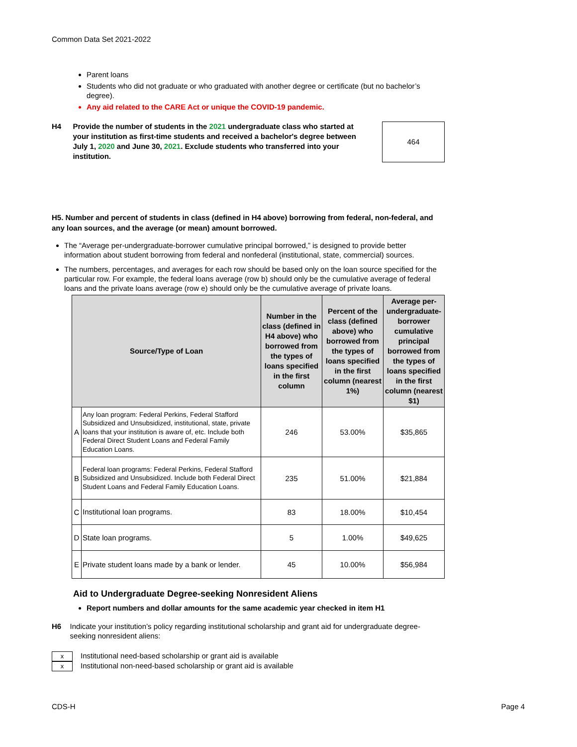Common Data Set 2021-2022
Parent loans
Students who did not graduate or who graduated with another degree or certificate (but no bachelor’s degree).
Any aid related to the CARE Act or unique the COVID-19 pandemic.
H4 Provide the number of students in the 2021 undergraduate class who started at your institution as first-time students and received a bachelor's degree between July 1, 2020 and June 30, 2021. Exclude students who transferred into your institution.
464
H5. Number and percent of students in class (defined in H4 above) borrowing from federal, non-federal, and any loan sources, and the average (or mean) amount borrowed.
The “Average per-undergraduate-borrower cumulative principal borrowed,” is designed to provide better information about student borrowing from federal and nonfederal (institutional, state, commercial) sources.
The numbers, percentages, and averages for each row should be based only on the loan source specified for the particular row. For example, the federal loans average (row b) should only be the cumulative average of federal loans and the private loans average (row e) should only be the cumulative average of private loans.
| Source/Type of Loan | | Number in the class (defined in H4 above) who borrowed from the types of loans specified in the first column | Percent of the class (defined above) who borrowed from the types of loans specified in the first column (nearest 1%) | Average per-undergraduate-borrower cumulative principal borrowed from the types of loans specified in the first column (nearest $1) |
| --- | --- | --- | --- | --- |
| A | Any loan program: Federal Perkins, Federal Stafford Subsidized and Unsubsidized, institutional, state, private loans that your institution is aware of, etc. Include both Federal Direct Student Loans and Federal Family Education Loans. | 246 | 53.00% | $35,865 |
| B | Federal loan programs: Federal Perkins, Federal Stafford Subsidized and Unsubsidized. Include both Federal Direct Student Loans and Federal Family Education Loans. | 235 | 51.00% | $21,884 |
| C | Institutional loan programs. | 83 | 18.00% | $10,454 |
| D | State loan programs. | 5 | 1.00% | $49,625 |
| E | Private student loans made by a bank or lender. | 45 | 10.00% | $56,984 |
Aid to Undergraduate Degree-seeking Nonresident Aliens
Report numbers and dollar amounts for the same academic year checked in item H1
H6 Indicate your institution’s policy regarding institutional scholarship and grant aid for undergraduate degree-seeking nonresident aliens:
x Institutional need-based scholarship or grant aid is available
x Institutional non-need-based scholarship or grant aid is available
CDS-H Page 4